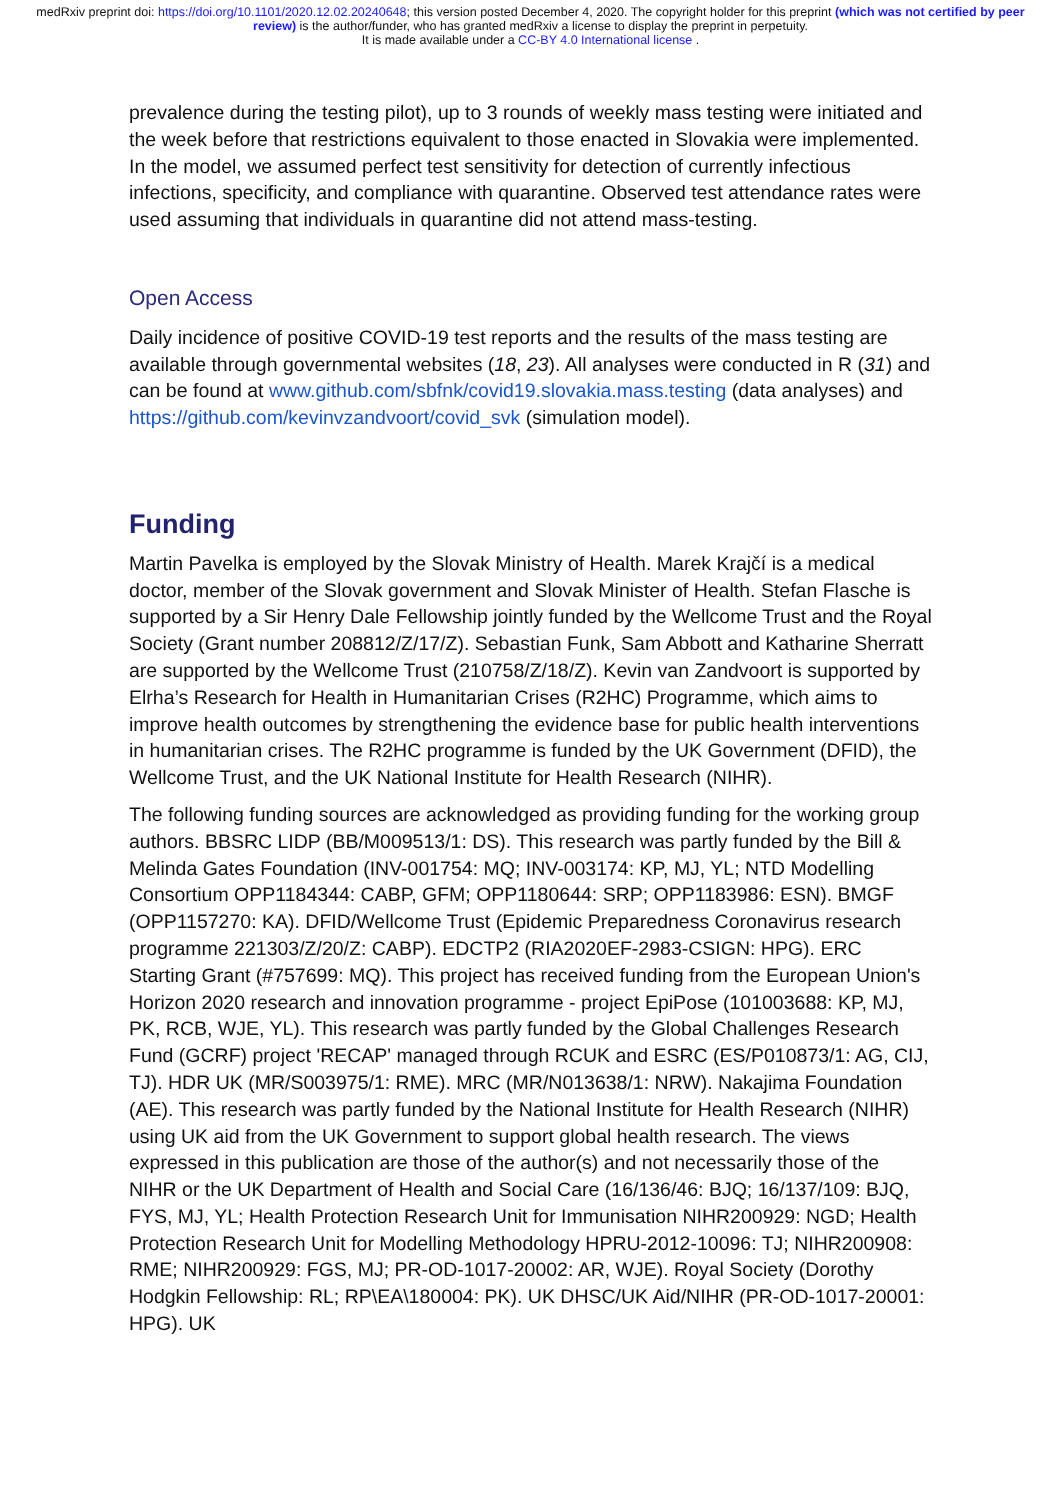medRxiv preprint doi: https://doi.org/10.1101/2020.12.02.20240648; this version posted December 4, 2020. The copyright holder for this preprint (which was not certified by peer review) is the author/funder, who has granted medRxiv a license to display the preprint in perpetuity.
It is made available under a CC-BY 4.0 International license .
prevalence during the testing pilot), up to 3 rounds of weekly mass testing were initiated and the week before that restrictions equivalent to those enacted in Slovakia were implemented. In the model, we assumed perfect test sensitivity for detection of currently infectious infections, specificity, and compliance with quarantine. Observed test attendance rates were used assuming that individuals in quarantine did not attend mass-testing.
Open Access
Daily incidence of positive COVID-19 test reports and the results of the mass testing are available through governmental websites (18, 23). All analyses were conducted in R (31) and can be found at www.github.com/sbfnk/covid19.slovakia.mass.testing (data analyses) and https://github.com/kevinvzandvoort/covid_svk (simulation model).
Funding
Martin Pavelka is employed by the Slovak Ministry of Health. Marek Krajčí is a medical doctor, member of the Slovak government and Slovak Minister of Health. Stefan Flasche is supported by a Sir Henry Dale Fellowship jointly funded by the Wellcome Trust and the Royal Society (Grant number 208812/Z/17/Z). Sebastian Funk, Sam Abbott and Katharine Sherratt are supported by the Wellcome Trust (210758/Z/18/Z). Kevin van Zandvoort is supported by Elrha’s Research for Health in Humanitarian Crises (R2HC) Programme, which aims to improve health outcomes by strengthening the evidence base for public health interventions in humanitarian crises. The R2HC programme is funded by the UK Government (DFID), the Wellcome Trust, and the UK National Institute for Health Research (NIHR).
The following funding sources are acknowledged as providing funding for the working group authors. BBSRC LIDP (BB/M009513/1: DS). This research was partly funded by the Bill & Melinda Gates Foundation (INV-001754: MQ; INV-003174: KP, MJ, YL; NTD Modelling Consortium OPP1184344: CABP, GFM; OPP1180644: SRP; OPP1183986: ESN). BMGF (OPP1157270: KA). DFID/Wellcome Trust (Epidemic Preparedness Coronavirus research programme 221303/Z/20/Z: CABP). EDCTP2 (RIA2020EF-2983-CSIGN: HPG). ERC Starting Grant (#757699: MQ). This project has received funding from the European Union's Horizon 2020 research and innovation programme - project EpiPose (101003688: KP, MJ, PK, RCB, WJE, YL). This research was partly funded by the Global Challenges Research Fund (GCRF) project 'RECAP' managed through RCUK and ESRC (ES/P010873/1: AG, CIJ, TJ). HDR UK (MR/S003975/1: RME). MRC (MR/N013638/1: NRW). Nakajima Foundation (AE). This research was partly funded by the National Institute for Health Research (NIHR) using UK aid from the UK Government to support global health research. The views expressed in this publication are those of the author(s) and not necessarily those of the NIHR or the UK Department of Health and Social Care (16/136/46: BJQ; 16/137/109: BJQ, FYS, MJ, YL; Health Protection Research Unit for Immunisation NIHR200929: NGD; Health Protection Research Unit for Modelling Methodology HPRU-2012-10096: TJ; NIHR200908: RME; NIHR200929: FGS, MJ; PR-OD-1017-20002: AR, WJE). Royal Society (Dorothy Hodgkin Fellowship: RL; RP\EA\180004: PK). UK DHSC/UK Aid/NIHR (PR-OD-1017-20001: HPG). UK